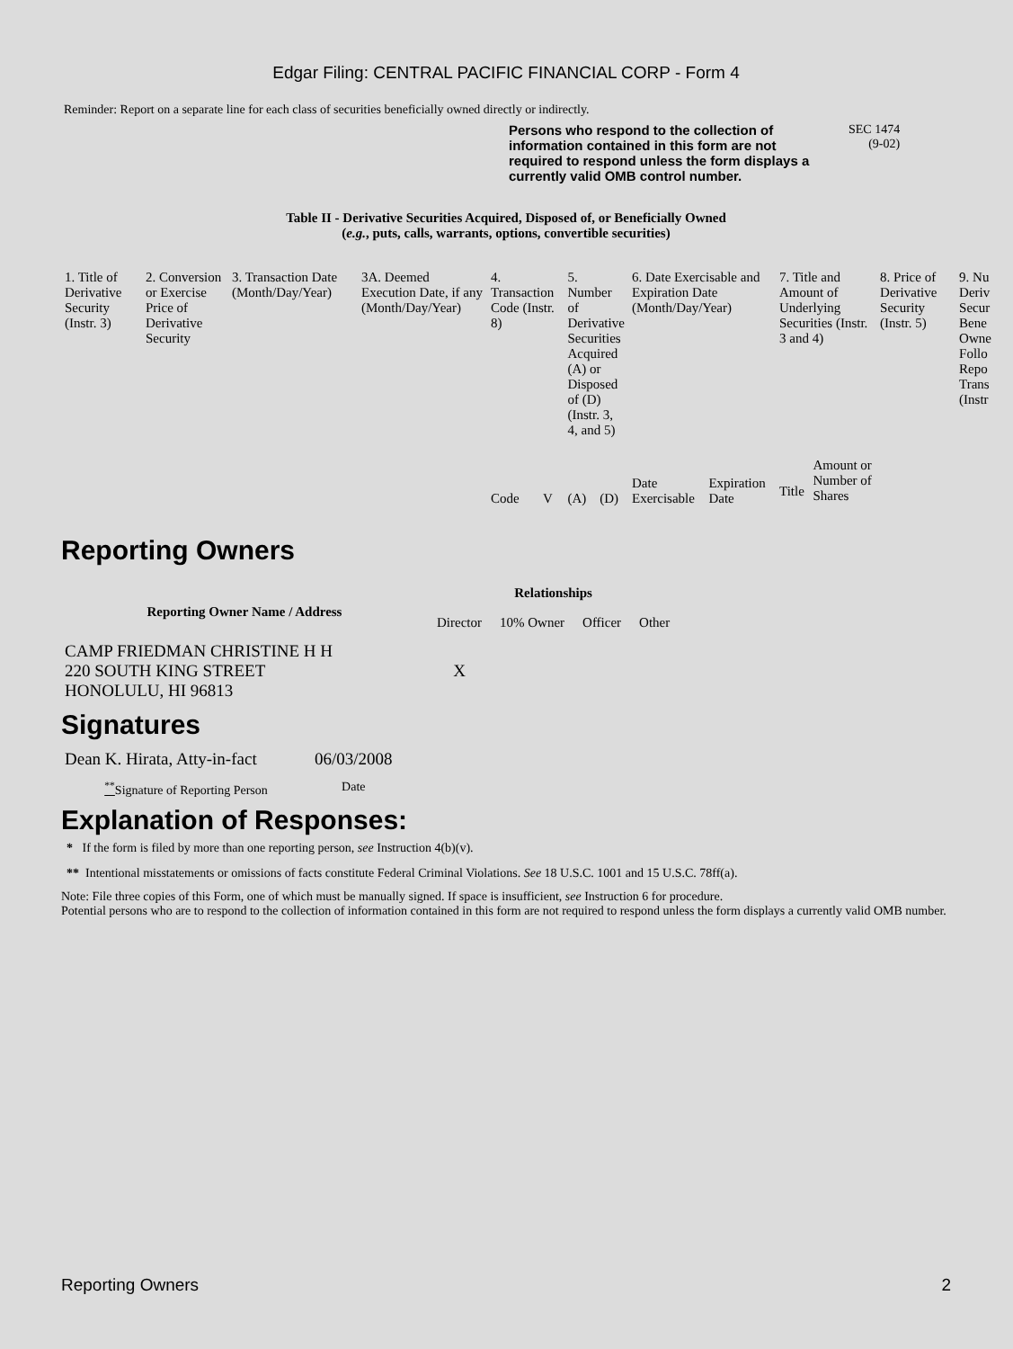Edgar Filing: CENTRAL PACIFIC FINANCIAL CORP - Form 4
Reminder: Report on a separate line for each class of securities beneficially owned directly or indirectly.
Persons who respond to the collection of information contained in this form are not required to respond unless the form displays a currently valid OMB control number.
SEC 1474
(9-02)
Table II - Derivative Securities Acquired, Disposed of, or Beneficially Owned
(e.g., puts, calls, warrants, options, convertible securities)
| 1. Title of Derivative Security (Instr. 3) | 2. Conversion or Exercise Price of Derivative Security | 3. Transaction Date (Month/Day/Year) | 3A. Deemed Execution Date, if any (Month/Day/Year) | 4. Transaction Code (Instr. 8) | | 5. Number of Derivative Securities Acquired (A) or Disposed of (D) (Instr. 3, 4, and 5) | | 6. Date Exercisable and Expiration Date (Month/Day/Year) | | 7. Title and Amount of Underlying Securities (Instr. 3 and 4) | | 8. Price of Derivative Security (Instr. 5) | 9. Nu Deriv Secur Bene Owne Follo Repo Trans (Instr |
| | | | | Code | V | (A) | (D) | Date Exercisable | Expiration Date | Title | Amount or Number of Shares | | |
Reporting Owners
| Reporting Owner Name / Address | Relationships | | | |
| --- | --- | --- | --- | --- |
| | Director | 10% Owner | Officer | Other |
| CAMP FRIEDMAN CHRISTINE H H 220 SOUTH KING STREET HONOLULU, HI 96813 | X | | | |
Signatures
| Dean K. Hirata, Atty-in-fact | 06/03/2008 |
| <sup>**</sup> Signature of Reporting Person | Date |
Explanation of Responses:
* If the form is filed by more than one reporting person, see Instruction 4(b)(v).
** Intentional misstatements or omissions of facts constitute Federal Criminal Violations. See 18 U.S.C. 1001 and 15 U.S.C. 78ff(a).
Note: File three copies of this Form, one of which must be manually signed. If space is insufficient, see Instruction 6 for procedure.
Potential persons who are to respond to the collection of information contained in this form are not required to respond unless the form displays a currently valid OMB number.
Reporting Owners 2